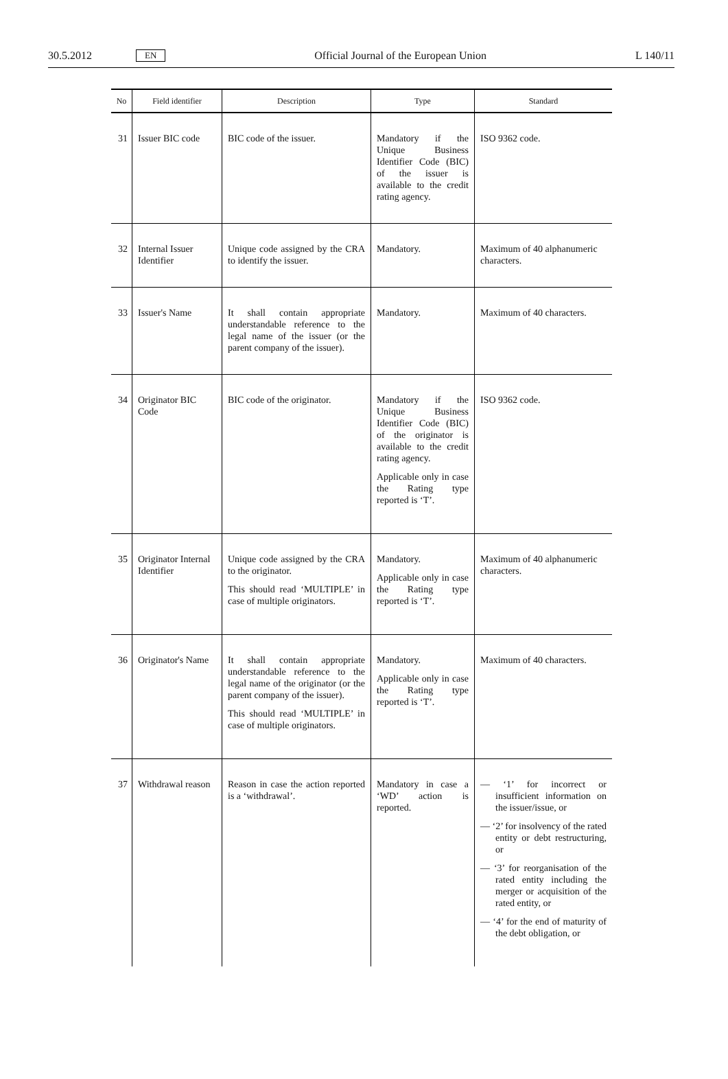30.5.2012 EN Official Journal of the European Union L 140/11
| No | Field identifier | Description | Type | Standard |
| --- | --- | --- | --- | --- |
| 31 | Issuer BIC code | BIC code of the issuer. | Mandatory if the Unique Business Identifier Code (BIC) of the issuer is available to the credit rating agency. | ISO 9362 code. |
| 32 | Internal Issuer Identifier | Unique code assigned by the CRA to identify the issuer. | Mandatory. | Maximum of 40 alphanumeric characters. |
| 33 | Issuer's Name | It shall contain appropriate understandable reference to the legal name of the issuer (or the parent company of the issuer). | Mandatory. | Maximum of 40 characters. |
| 34 | Originator BIC Code | BIC code of the originator. | Mandatory if the Unique Business Identifier Code (BIC) of the originator is available to the credit rating agency. Applicable only in case the Rating type reported is ‘T’. | ISO 9362 code. |
| 35 | Originator Internal Identifier | Unique code assigned by the CRA to the originator. This should read ‘MULTIPLE’ in case of multiple originators. | Mandatory. Applicable only in case the Rating type reported is ‘T’. | Maximum of 40 alphanumeric characters. |
| 36 | Originator's Name | It shall contain appropriate understandable reference to the legal name of the originator (or the parent company of the issuer). This should read ‘MULTIPLE’ in case of multiple originators. | Mandatory. Applicable only in case the Rating type reported is ‘T’. | Maximum of 40 characters. |
| 37 | Withdrawal reason | Reason in case the action reported is a ‘withdrawal’. | Mandatory in case a ‘WD’ action is reported. | — ‘1’ for incorrect or insufficient information on the issuer/issue, or — ‘2’ for insolvency of the rated entity or debt restructuring, or — ‘3’ for reorganisation of the rated entity including the merger or acquisition of the rated entity, or — ‘4’ for the end of maturity of the debt obligation, or |